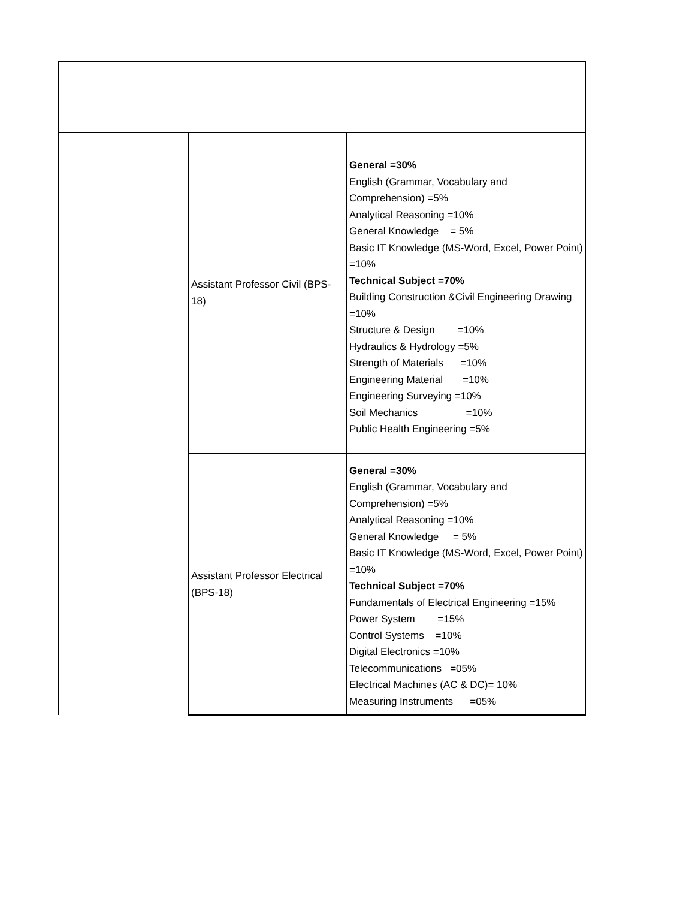| | Assistant Professor Civil (BPS-18) | General =30% English (Grammar, Vocabulary and Comprehension) =5% Analytical Reasoning =10% General Knowledge = 5% Basic IT Knowledge (MS-Word, Excel, Power Point) =10% Technical Subject =70% Building Construction &Civil Engineering Drawing =10% Structure & Design =10% Hydraulics & Hydrology =5% Strength of Materials =10% Engineering Material =10% Engineering Surveying =10% Soil Mechanics =10% Public Health Engineering =5% |
| | Assistant Professor Electrical (BPS-18) | General =30% English (Grammar, Vocabulary and Comprehension) =5% Analytical Reasoning =10% General Knowledge = 5% Basic IT Knowledge (MS-Word, Excel, Power Point) =10% Technical Subject =70% Fundamentals of Electrical Engineering =15% Power System =15% Control Systems =10% Digital Electronics =10% Telecommunications =05% Electrical Machines (AC & DC)= 10% Measuring Instruments =05% |